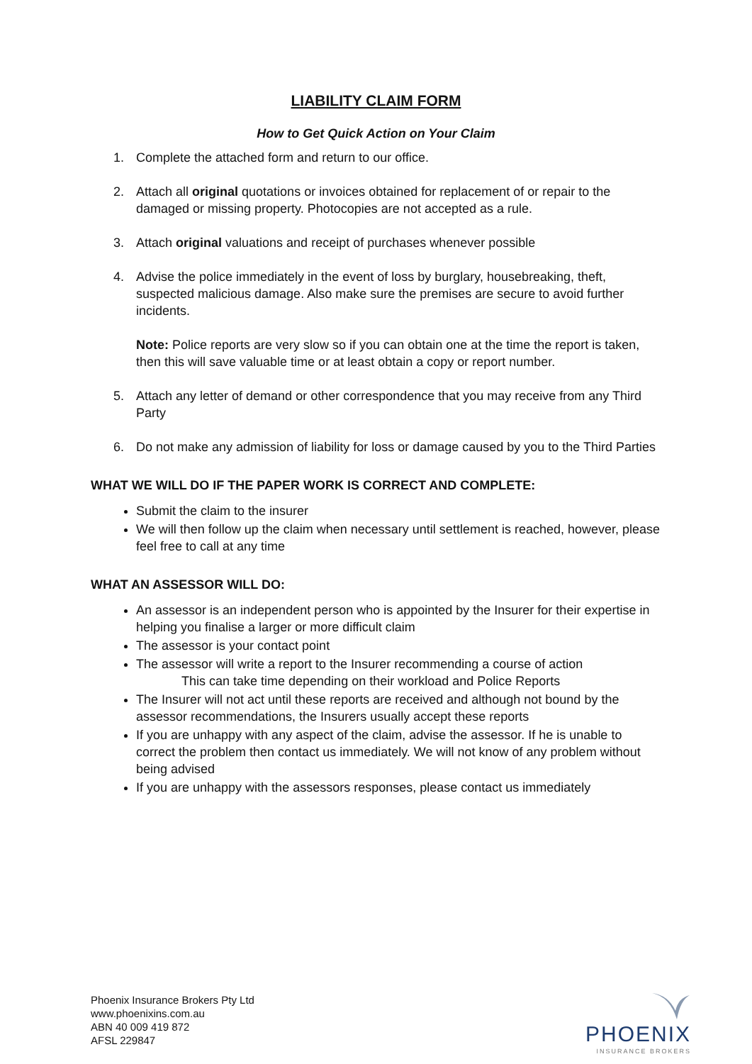LIABILITY CLAIM FORM
How to Get Quick Action on Your Claim
1. Complete the attached form and return to our office.
2. Attach all original quotations or invoices obtained for replacement of or repair to the damaged or missing property. Photocopies are not accepted as a rule.
3. Attach original valuations and receipt of purchases whenever possible
4. Advise the police immediately in the event of loss by burglary, housebreaking, theft, suspected malicious damage. Also make sure the premises are secure to avoid further incidents.
Note: Police reports are very slow so if you can obtain one at the time the report is taken, then this will save valuable time or at least obtain a copy or report number.
5. Attach any letter of demand or other correspondence that you may receive from any Third Party
6. Do not make any admission of liability for loss or damage caused by you to the Third Parties
WHAT WE WILL DO IF THE PAPER WORK IS CORRECT AND COMPLETE:
Submit the claim to the insurer
We will then follow up the claim when necessary until settlement is reached, however, please feel free to call at any time
WHAT AN ASSESSOR WILL DO:
An assessor is an independent person who is appointed by the Insurer for their expertise in helping you finalise a larger or more difficult claim
The assessor is your contact point
The assessor will write a report to the Insurer recommending a course of action
This can take time depending on their workload and Police Reports
The Insurer will not act until these reports are received and although not bound by the assessor recommendations, the Insurers usually accept these reports
If you are unhappy with any aspect of the claim, advise the assessor. If he is unable to correct the problem then contact us immediately. We will not know of any problem without being advised
If you are unhappy with the assessors responses, please contact us immediately
Phoenix Insurance Brokers Pty Ltd
www.phoenixins.com.au
ABN 40 009 419 872
AFSL 229847
PHOENIX
INSURANCE BROKERS